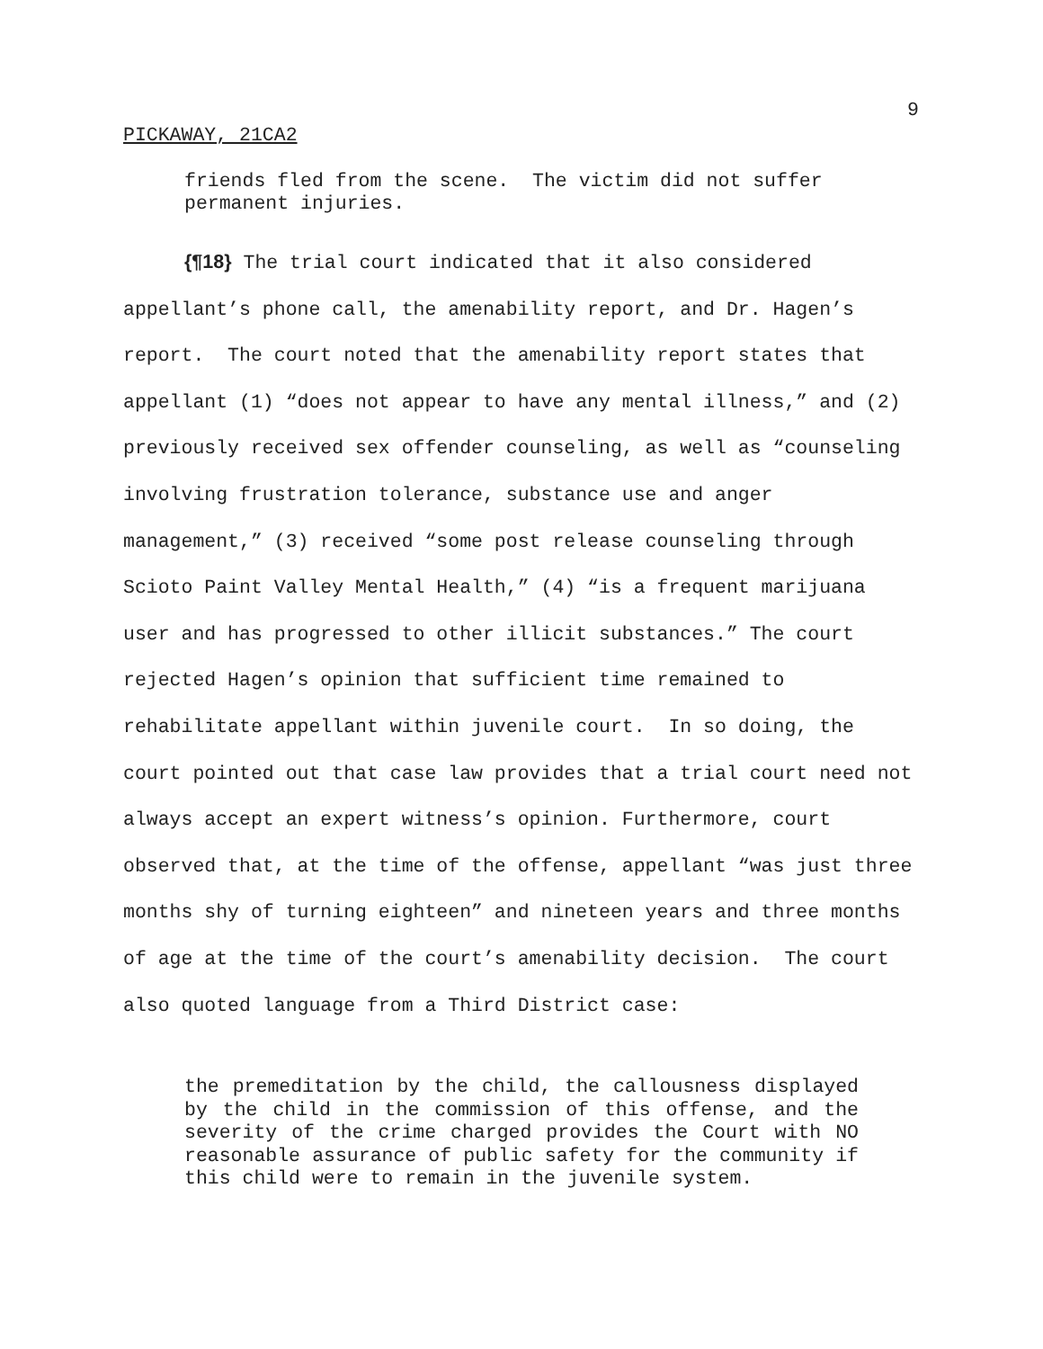9
PICKAWAY, 21CA2
friends fled from the scene. The victim did not suffer permanent injuries.
{¶18} The trial court indicated that it also considered appellant’s phone call, the amenability report, and Dr. Hagen’s report. The court noted that the amenability report states that appellant (1) “does not appear to have any mental illness,” and (2) previously received sex offender counseling, as well as “counseling involving frustration tolerance, substance use and anger management,” (3) received “some post release counseling through Scioto Paint Valley Mental Health,” (4) “is a frequent marijuana user and has progressed to other illicit substances.” The court rejected Hagen’s opinion that sufficient time remained to rehabilitate appellant within juvenile court. In so doing, the court pointed out that case law provides that a trial court need not always accept an expert witness’s opinion. Furthermore, court observed that, at the time of the offense, appellant “was just three months shy of turning eighteen” and nineteen years and three months of age at the time of the court’s amenability decision. The court also quoted language from a Third District case:
the premeditation by the child, the callousness displayed by the child in the commission of this offense, and the severity of the crime charged provides the Court with NO reasonable assurance of public safety for the community if this child were to remain in the juvenile system.